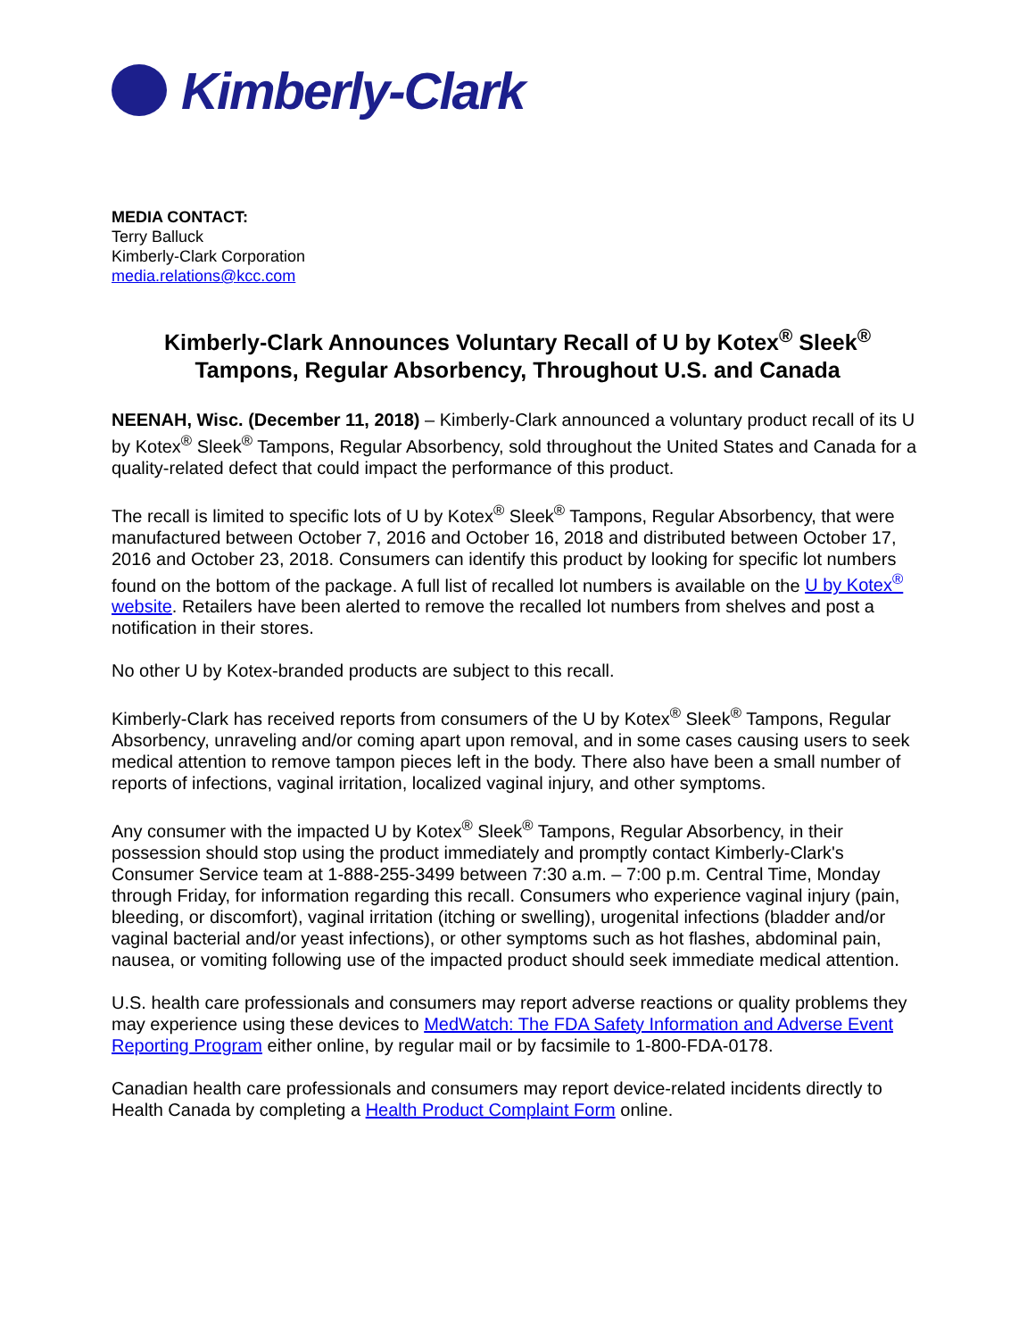Kimberly-Clark
MEDIA CONTACT:
Terry Balluck
Kimberly-Clark Corporation
media.relations@kcc.com
Kimberly-Clark Announces Voluntary Recall of U by Kotex<sup>®</sup> Sleek<sup>®</sup>
Tampons, Regular Absorbency, Throughout U.S. and Canada
NEENAH, Wisc. (December 11, 2018) – Kimberly-Clark announced a voluntary product recall of its U by Kotex<sup>®</sup> Sleek<sup>®</sup> Tampons, Regular Absorbency, sold throughout the United States and Canada for a quality-related defect that could impact the performance of this product.
The recall is limited to specific lots of U by Kotex<sup>®</sup> Sleek<sup>®</sup> Tampons, Regular Absorbency, that were manufactured between October 7, 2016 and October 16, 2018 and distributed between October 17, 2016 and October 23, 2018. Consumers can identify this product by looking for specific lot numbers found on the bottom of the package. A full list of recalled lot numbers is available on the U by Kotex<sup>®</sup> website. Retailers have been alerted to remove the recalled lot numbers from shelves and post a notification in their stores.
No other U by Kotex-branded products are subject to this recall.
Kimberly-Clark has received reports from consumers of the U by Kotex<sup>®</sup> Sleek<sup>®</sup> Tampons, Regular Absorbency, unraveling and/or coming apart upon removal, and in some cases causing users to seek medical attention to remove tampon pieces left in the body. There also have been a small number of reports of infections, vaginal irritation, localized vaginal injury, and other symptoms.
Any consumer with the impacted U by Kotex<sup>®</sup> Sleek<sup>®</sup> Tampons, Regular Absorbency, in their possession should stop using the product immediately and promptly contact Kimberly-Clark's Consumer Service team at 1-888-255-3499 between 7:30 a.m. – 7:00 p.m. Central Time, Monday through Friday, for information regarding this recall. Consumers who experience vaginal injury (pain, bleeding, or discomfort), vaginal irritation (itching or swelling), urogenital infections (bladder and/or vaginal bacterial and/or yeast infections), or other symptoms such as hot flashes, abdominal pain, nausea, or vomiting following use of the impacted product should seek immediate medical attention.
U.S. health care professionals and consumers may report adverse reactions or quality problems they may experience using these devices to MedWatch: The FDA Safety Information and Adverse Event Reporting Program either online, by regular mail or by facsimile to 1-800-FDA-0178.
Canadian health care professionals and consumers may report device-related incidents directly to Health Canada by completing a Health Product Complaint Form online.